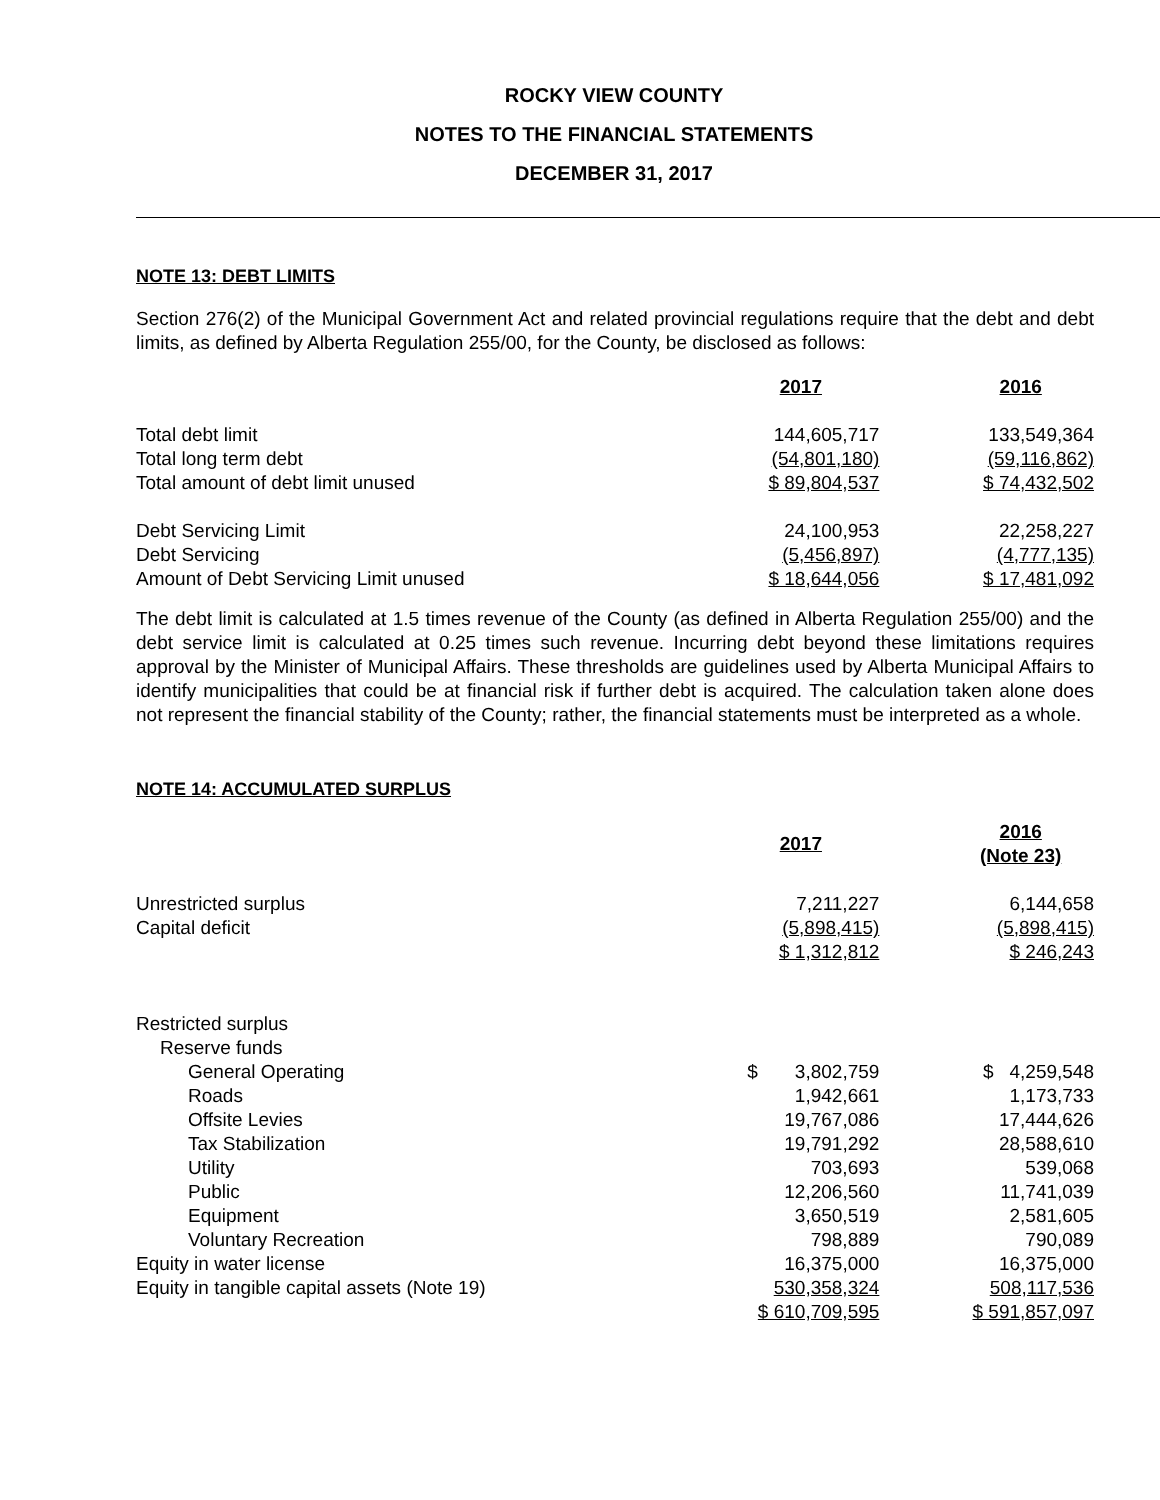ROCKY VIEW COUNTY
NOTES TO THE FINANCIAL STATEMENTS
DECEMBER 31, 2017
NOTE 13: DEBT LIMITS
Section 276(2) of the Municipal Government Act and related provincial regulations require that the debt and debt limits, as defined by Alberta Regulation 255/00, for the County, be disclosed as follows:
| | 2017 | | 2016 |
| Total debt limit | 144,605,717 | | 133,549,364 |
| Total long term debt | (54,801,180) | | (59,116,862) |
| Total amount of debt limit unused | $ 89,804,537 | | $ 74,432,502 |
| Debt Servicing Limit | 24,100,953 | | 22,258,227 |
| Debt Servicing | (5,456,897) | | (4,777,135) |
| Amount of Debt Servicing Limit unused | $ 18,644,056 | | $ 17,481,092 |
The debt limit is calculated at 1.5 times revenue of the County (as defined in Alberta Regulation 255/00) and the debt service limit is calculated at 0.25 times such revenue. Incurring debt beyond these limitations requires approval by the Minister of Municipal Affairs. These thresholds are guidelines used by Alberta Municipal Affairs to identify municipalities that could be at financial risk if further debt is acquired. The calculation taken alone does not represent the financial stability of the County; rather, the financial statements must be interpreted as a whole.
NOTE 14: ACCUMULATED SURPLUS
| | 2017 | | 2016 (Note 23) |
| Unrestricted surplus | 7,211,227 | | 6,144,658 |
| Capital deficit | (5,898,415) | | (5,898,415) |
| | $ 1,312,812 | | $ 246,243 |
| Restricted surplus | | | |
| Reserve funds | | | |
| General Operating | $ 3,802,759 | | $ 4,259,548 |
| Roads | 1,942,661 | | 1,173,733 |
| Offsite Levies | 19,767,086 | | 17,444,626 |
| Tax Stabilization | 19,791,292 | | 28,588,610 |
| Utility | 703,693 | | 539,068 |
| Public | 12,206,560 | | 11,741,039 |
| Equipment | 3,650,519 | | 2,581,605 |
| Voluntary Recreation | 798,889 | | 790,089 |
| Equity in water license | 16,375,000 | | 16,375,000 |
| Equity in tangible capital assets (Note 19) | 530,358,324 | | 508,117,536 |
| | $ 610,709,595 | | $ 591,857,097 |